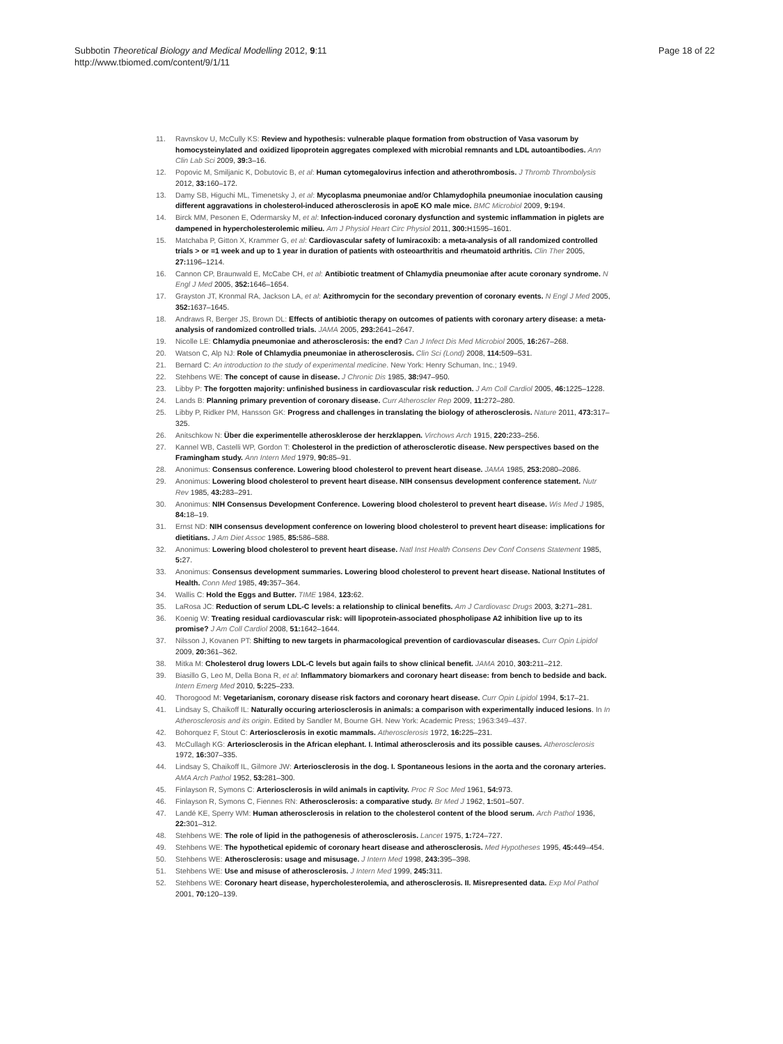Subbotin Theoretical Biology and Medical Modelling 2012, 9:11
http://www.tbiomed.com/content/9/1/11
Page 18 of 22
11. Ravnskov U, McCully KS: Review and hypothesis: vulnerable plaque formation from obstruction of Vasa vasorum by homocysteinylated and oxidized lipoprotein aggregates complexed with microbial remnants and LDL autoantibodies. Ann Clin Lab Sci 2009, 39: 3–16.
12. Popovic M, Smiljanic K, Dobutovic B, et al: Human cytomegalovirus infection and atherothrombosis. J Thromb Thrombolysis 2012, 33: 160–172.
13. Damy SB, Higuchi ML, Timenetsky J, et al: Mycoplasma pneumoniae and/or Chlamydophila pneumoniae inoculation causing different aggravations in cholesterol-induced atherosclerosis in apoE KO male mice. BMC Microbiol 2009, 9: 194.
14. Birck MM, Pesonen E, Odermarsky M, et al: Infection-induced coronary dysfunction and systemic inflammation in piglets are dampened in hypercholesterolemic milieu. Am J Physiol Heart Circ Physiol 2011, 300: H1595–1601.
15. Matchaba P, Gitton X, Krammer G, et al: Cardiovascular safety of lumiracoxib: a meta-analysis of all randomized controlled trials > or =1 week and up to 1 year in duration of patients with osteoarthritis and rheumatoid arthritis. Clin Ther 2005, 27: 1196–1214.
16. Cannon CP, Braunwald E, McCabe CH, et al: Antibiotic treatment of Chlamydia pneumoniae after acute coronary syndrome. N Engl J Med 2005, 352: 1646–1654.
17. Grayston JT, Kronmal RA, Jackson LA, et al: Azithromycin for the secondary prevention of coronary events. N Engl J Med 2005, 352: 1637–1645.
18. Andraws R, Berger JS, Brown DL: Effects of antibiotic therapy on outcomes of patients with coronary artery disease: a meta-analysis of randomized controlled trials. JAMA 2005, 293: 2641–2647.
19. Nicolle LE: Chlamydia pneumoniae and atherosclerosis: the end? Can J Infect Dis Med Microbiol 2005, 16: 267–268.
20. Watson C, Alp NJ: Role of Chlamydia pneumoniae in atherosclerosis. Clin Sci (Lond) 2008, 114: 509–531.
21. Bernard C: An introduction to the study of experimental medicine. New York: Henry Schuman, Inc.; 1949.
22. Stehbens WE: The concept of cause in disease. J Chronic Dis 1985, 38: 947–950.
23. Libby P: The forgotten majority: unfinished business in cardiovascular risk reduction. J Am Coll Cardiol 2005, 46: 1225–1228.
24. Lands B: Planning primary prevention of coronary disease. Curr Atheroscler Rep 2009, 11: 272–280.
25. Libby P, Ridker PM, Hansson GK: Progress and challenges in translating the biology of atherosclerosis. Nature 2011, 473: 317–325.
26. Anitschkow N: Über die experimentelle atherosklerose der herzklappen. Virchows Arch 1915, 220: 233–256.
27. Kannel WB, Castelli WP, Gordon T: Cholesterol in the prediction of atherosclerotic disease. New perspectives based on the Framingham study. Ann Intern Med 1979, 90: 85–91.
28. Anonimus: Consensus conference. Lowering blood cholesterol to prevent heart disease. JAMA 1985, 253: 2080–2086.
29. Anonimus: Lowering blood cholesterol to prevent heart disease. NIH consensus development conference statement. Nutr Rev 1985, 43: 283–291.
30. Anonimus: NIH Consensus Development Conference. Lowering blood cholesterol to prevent heart disease. Wis Med J 1985, 84: 18–19.
31. Ernst ND: NIH consensus development conference on lowering blood cholesterol to prevent heart disease: implications for dietitians. J Am Diet Assoc 1985, 85: 586–588.
32. Anonimus: Lowering blood cholesterol to prevent heart disease. Natl Inst Health Consens Dev Conf Consens Statement 1985, 5: 27.
33. Anonimus: Consensus development summaries. Lowering blood cholesterol to prevent heart disease. National Institutes of Health. Conn Med 1985, 49: 357–364.
34. Wallis C: Hold the Eggs and Butter. TIME 1984, 123: 62.
35. LaRosa JC: Reduction of serum LDL-C levels: a relationship to clinical benefits. Am J Cardiovasc Drugs 2003, 3: 271–281.
36. Koenig W: Treating residual cardiovascular risk: will lipoprotein-associated phospholipase A2 inhibition live up to its promise? J Am Coll Cardiol 2008, 51: 1642–1644.
37. Nilsson J, Kovanen PT: Shifting to new targets in pharmacological prevention of cardiovascular diseases. Curr Opin Lipidol 2009, 20: 361–362.
38. Mitka M: Cholesterol drug lowers LDL-C levels but again fails to show clinical benefit. JAMA 2010, 303: 211–212.
39. Biasillo G, Leo M, Della Bona R, et al: Inflammatory biomarkers and coronary heart disease: from bench to bedside and back. Intern Emerg Med 2010, 5: 225–233.
40. Thorogood M: Vegetarianism, coronary disease risk factors and coronary heart disease. Curr Opin Lipidol 1994, 5: 17–21.
41. Lindsay S, Chaikoff IL: Naturally occuring arteriosclerosis in animals: a comparison with experimentally induced lesions. In In Atherosclerosis and its origin. Edited by Sandler M, Bourne GH. New York: Academic Press; 1963:349–437.
42. Bohorquez F, Stout C: Arteriosclerosis in exotic mammals. Atherosclerosis 1972, 16: 225–231.
43. McCullagh KG: Arteriosclerosis in the African elephant. I. Intimal atherosclerosis and its possible causes. Atherosclerosis 1972, 16: 307–335.
44. Lindsay S, Chaikoff IL, Gilmore JW: Arteriosclerosis in the dog. I. Spontaneous lesions in the aorta and the coronary arteries. AMA Arch Pathol 1952, 53: 281–300.
45. Finlayson R, Symons C: Arteriosclerosis in wild animals in captivity. Proc R Soc Med 1961, 54: 973.
46. Finlayson R, Symons C, Fiennes RN: Atherosclerosis: a comparative study. Br Med J 1962, 1: 501–507.
47. Landé KE, Sperry WM: Human atherosclerosis in relation to the cholesterol content of the blood serum. Arch Pathol 1936, 22: 301–312.
48. Stehbens WE: The role of lipid in the pathogenesis of atherosclerosis. Lancet 1975, 1: 724–727.
49. Stehbens WE: The hypothetical epidemic of coronary heart disease and atherosclerosis. Med Hypotheses 1995, 45: 449–454.
50. Stehbens WE: Atherosclerosis: usage and misusage. J Intern Med 1998, 243: 395–398.
51. Stehbens WE: Use and misuse of atherosclerosis. J Intern Med 1999, 245: 311.
52. Stehbens WE: Coronary heart disease, hypercholesterolemia, and atherosclerosis. II. Misrepresented data. Exp Mol Pathol 2001, 70: 120–139.